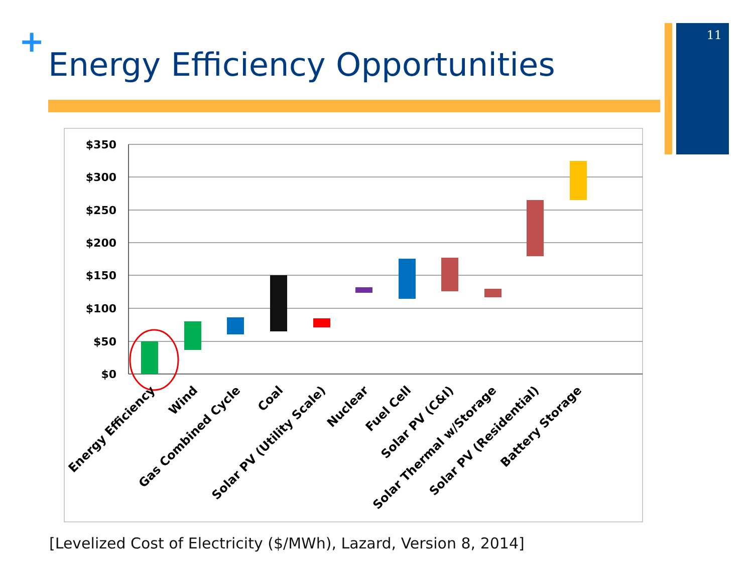+
Energy Efficiency Opportunities
11
$350
$300
$250
$200
$150
$100
$50
$0
Energy Efficiency
Wind
Gas Combined Cycle
Coal
Solar PV (Utility Scale)
Nuclear
Fuel Cell
Solar PV (C&I)
Solar Thermal w/Storage
Solar PV (Residential)
Battery Storage
[Levelized Cost of Electricity ($/MWh), Lazard, Version 8, 2014]